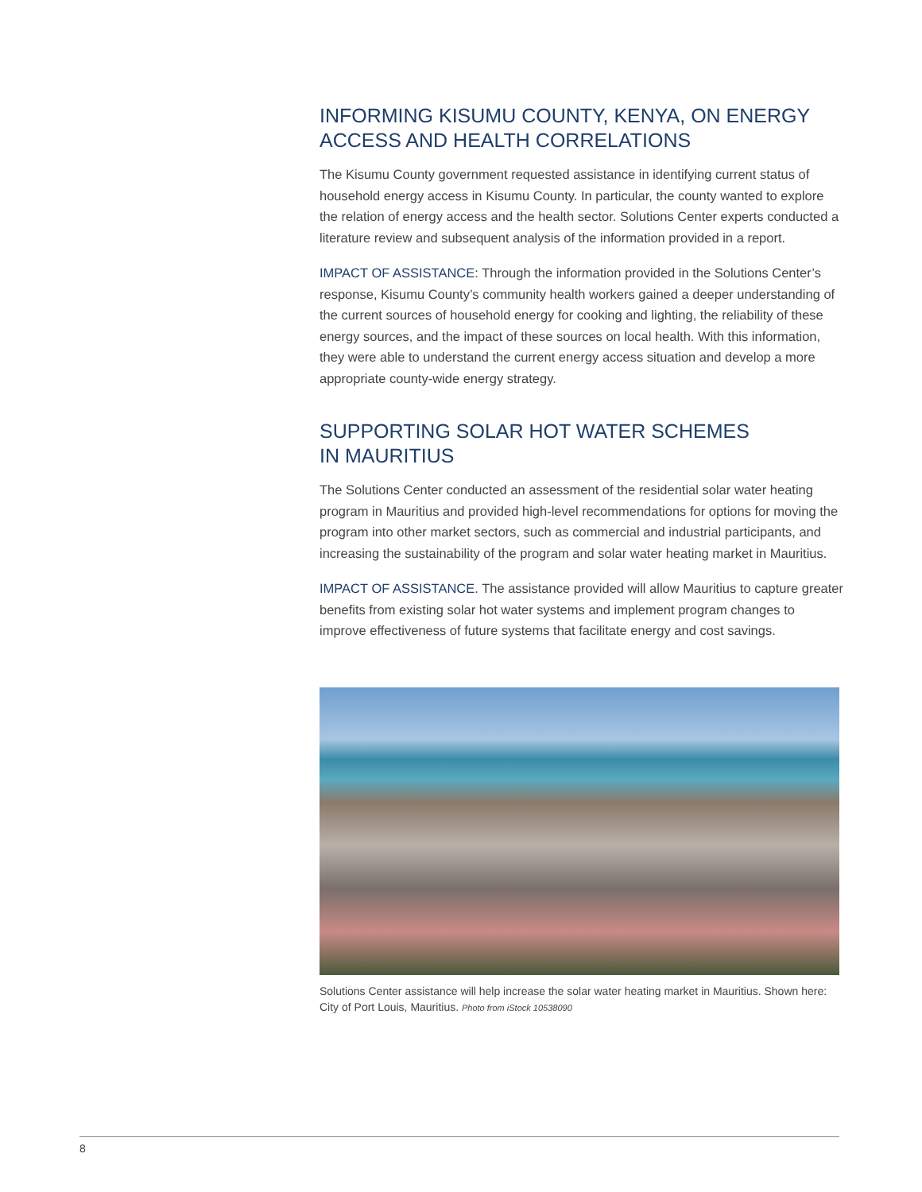INFORMING KISUMU COUNTY, KENYA, ON ENERGY ACCESS AND HEALTH CORRELATIONS
The Kisumu County government requested assistance in identifying current status of household energy access in Kisumu County. In particular, the county wanted to explore the relation of energy access and the health sector. Solutions Center experts conducted a literature review and subsequent analysis of the information provided in a report.
IMPACT OF ASSISTANCE: Through the information provided in the Solutions Center’s response, Kisumu County’s community health workers gained a deeper understanding of the current sources of household energy for cooking and lighting, the reliability of these energy sources, and the impact of these sources on local health. With this information, they were able to understand the current energy access situation and develop a more appropriate county-wide energy strategy.
SUPPORTING SOLAR HOT WATER SCHEMES
IN MAURITIUS
The Solutions Center conducted an assessment of the residential solar water heating program in Mauritius and provided high-level recommendations for options for moving the program into other market sectors, such as commercial and industrial participants, and increasing the sustainability of the program and solar water heating market in Mauritius.
IMPACT OF ASSISTANCE. The assistance provided will allow Mauritius to capture greater benefits from existing solar hot water systems and implement program changes to improve effectiveness of future systems that facilitate energy and cost savings.
Solutions Center assistance will help increase the solar water heating market in Mauritius. Shown here: City of Port Louis, Mauritius. Photo from iStock 10538090
8